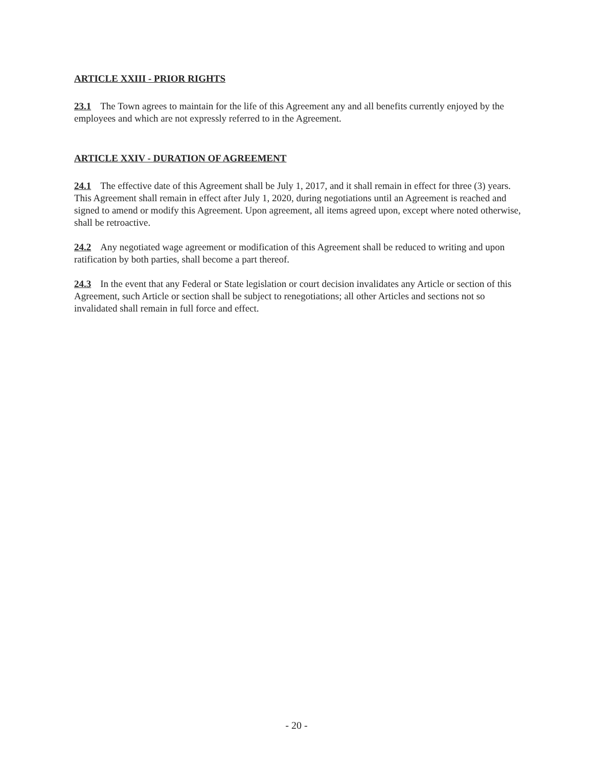ARTICLE XXIII - PRIOR RIGHTS
23.1 The Town agrees to maintain for the life of this Agreement any and all benefits currently enjoyed by the employees and which are not expressly referred to in the Agreement.
ARTICLE XXIV - DURATION OF AGREEMENT
24.1 The effective date of this Agreement shall be July 1, 2017, and it shall remain in effect for three (3) years. This Agreement shall remain in effect after July 1, 2020, during negotiations until an Agreement is reached and signed to amend or modify this Agreement. Upon agreement, all items agreed upon, except where noted otherwise, shall be retroactive.
24.2 Any negotiated wage agreement or modification of this Agreement shall be reduced to writing and upon ratification by both parties, shall become a part thereof.
24.3 In the event that any Federal or State legislation or court decision invalidates any Article or section of this Agreement, such Article or section shall be subject to renegotiations; all other Articles and sections not so invalidated shall remain in full force and effect.
- 20 -